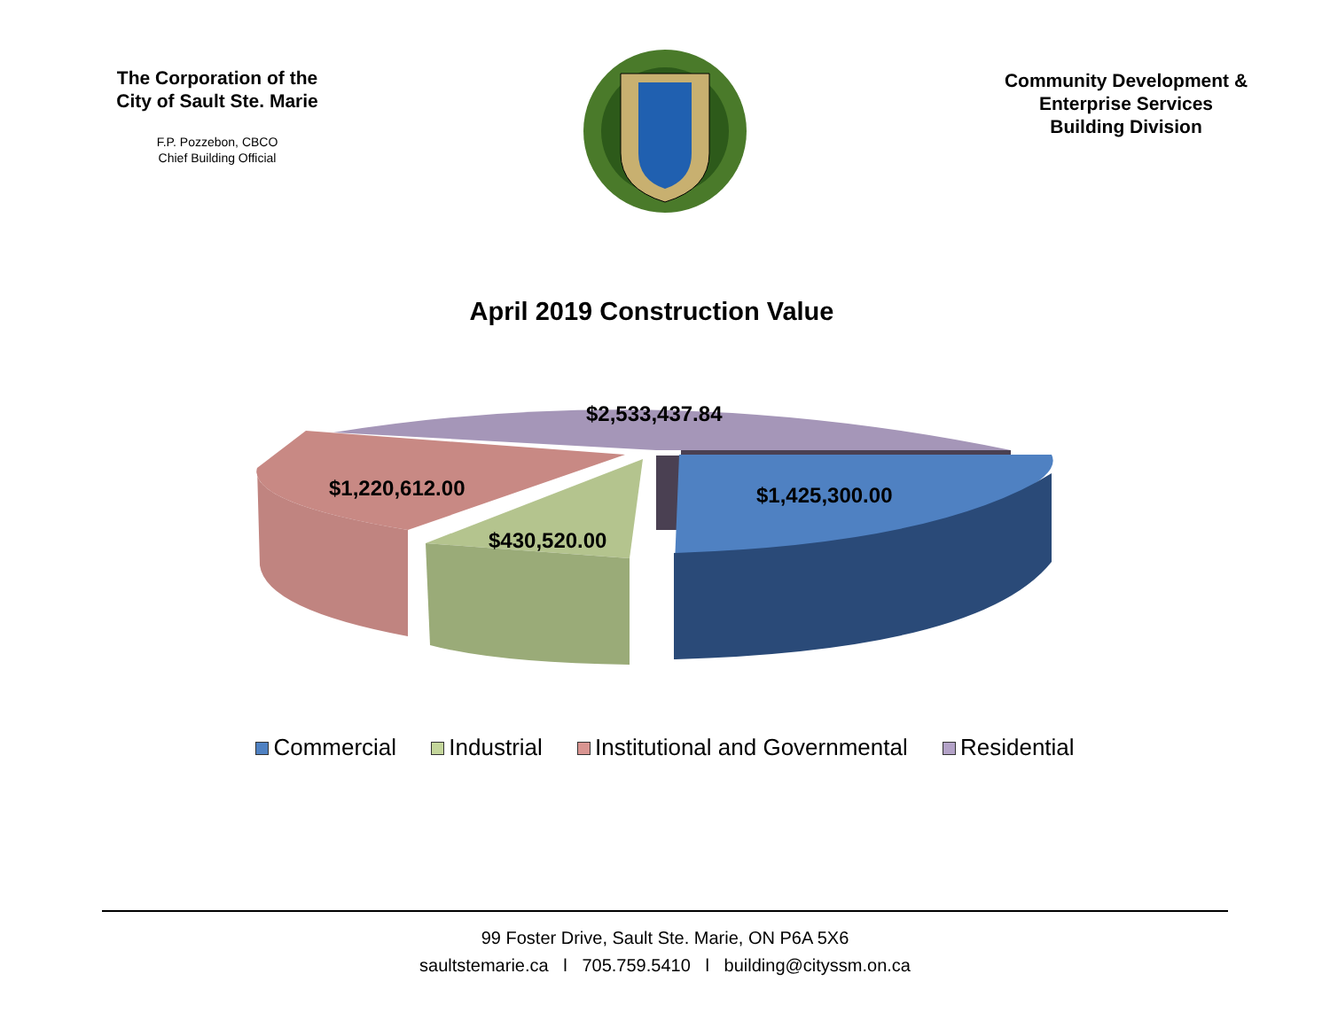The Corporation of the
City of Sault Ste. Marie
F.P. Pozzebon, CBCO
Chief Building Official
Community Development &
Enterprise Services
Building Division
April 2019 Construction Value
$2,533,437.84
$1,220,612.00 $1,425,300.00
$430,520.00
Commercial Industrial Institutional and Governmental Residential
99 Foster Drive, Sault Ste. Marie, ON P6A 5X6
saultstemarie.ca l 705.759.5410 l building@cityssm.on.ca